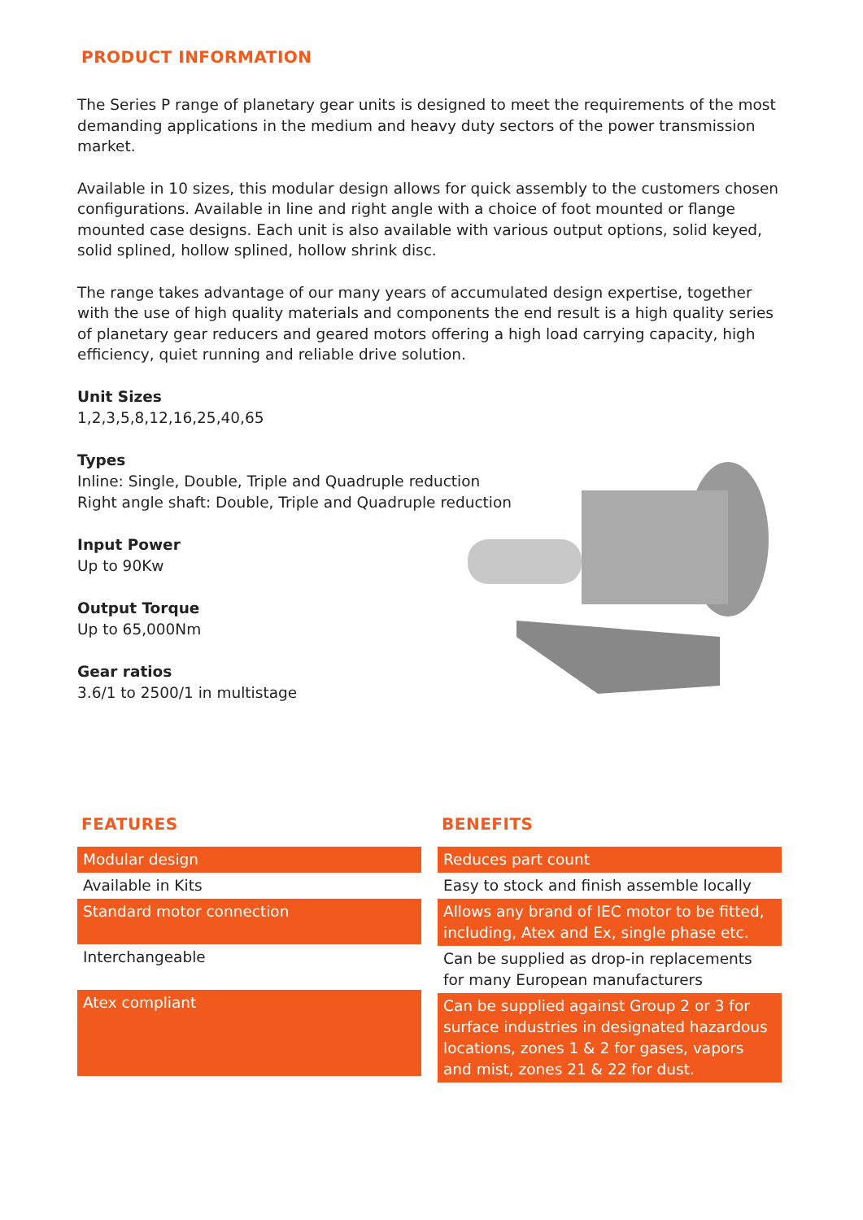PRODUCT INFORMATION
The Series P range of planetary gear units is designed to meet the requirements of the most demanding applications in the medium and heavy duty sectors of the power transmission market.
Available in 10 sizes, this modular design allows for quick assembly to the customers chosen configurations. Available in line and right angle with a choice of foot mounted or flange mounted case designs. Each unit is also available with various output options, solid keyed, solid splined, hollow splined, hollow shrink disc.
The range takes advantage of our many years of accumulated design expertise, together with the use of high quality materials and components the end result is a high quality series of planetary gear reducers and geared motors offering a high load carrying capacity, high efficiency, quiet running and reliable drive solution.
Unit Sizes
1,2,3,5,8,12,16,25,40,65
Types
Inline: Single, Double, Triple and Quadruple reduction
Right angle shaft: Double, Triple and Quadruple reduction
Input Power
Up to 90Kw
Output Torque
Up to 65,000Nm
Gear ratios
3.6/1 to 2500/1 in multistage
FEATURES
| Modular design |
| Available in Kits |
| Standard motor connection |
| Interchangeable |
| Atex compliant |
BENEFITS
| Reduces part count |
| Easy to stock and finish assemble locally |
| Allows any brand of IEC motor to be fitted, including, Atex and Ex, single phase etc. |
| Can be supplied as drop-in replacements for many European manufacturers |
| Can be supplied against Group 2 or 3 for surface industries in designated hazardous locations, zones 1 & 2 for gases, vapors and mist, zones 21 & 22 for dust. |